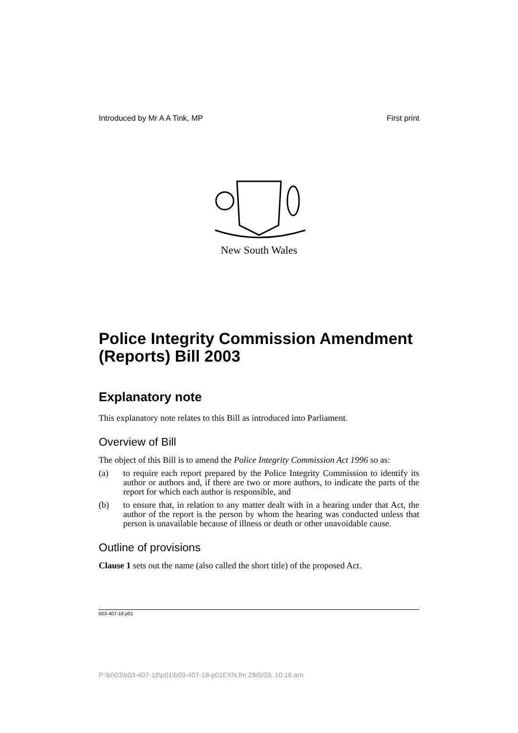Introduced by Mr A A Tink, MP First print
New South Wales
Police Integrity Commission Amendment (Reports) Bill 2003
Explanatory note
This explanatory note relates to this Bill as introduced into Parliament.
Overview of Bill
The object of this Bill is to amend the Police Integrity Commission Act 1996 so as:
(a) to require each report prepared by the Police Integrity Commission to identify its author or authors and, if there are two or more authors, to indicate the parts of the report for which each author is responsible, and
(b) to ensure that, in relation to any matter dealt with in a hearing under that Act, the author of the report is the person by whom the hearing was conducted unless that person is unavailable because of illness or death or other unavoidable cause.
Outline of provisions
Clause 1 sets out the name (also called the short title) of the proposed Act.
b03-407-18.p01
P:\bi\03\b03-407-18\p01\b03-407-18-p01EXN.fm 29/5/03, 10:16 am